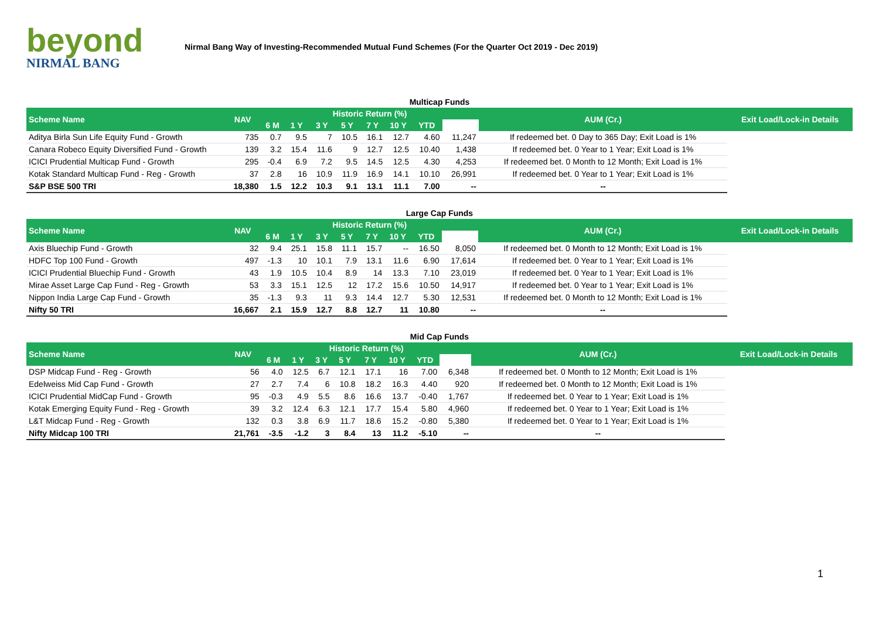beyond
NIRMAL BANG
Nirmal Bang Way of Investing-Recommended Mutual Fund Schemes (For the Quarter Oct 2019 - Dec 2019)
Multicap Funds
| Scheme Name | NAV | Historic Return (%) | | | | | | | | AUM (Cr.) | Exit Load/Lock-in Details |
| --- | --- | --- | --- | --- | --- | --- | --- | --- | --- | --- | --- |
| | | 6 M | 1 Y | 3 Y | 5 Y | 7 Y | 10 Y | YTD | | | |
| Aditya Birla Sun Life Equity Fund - Growth | 735 | 0.7 | 9.5 | 7 | 10.5 | 16.1 | 12.7 | 4.60 | 11,247 | If redeemed bet. 0 Day to 365 Day; Exit Load is 1% | |
| Canara Robeco Equity Diversified Fund - Growth | 139 | 3.2 | 15.4 | 11.6 | 9 | 12.7 | 12.5 | 10.40 | 1,438 | If redeemed bet. 0 Year to 1 Year; Exit Load is 1% | |
| ICICI Prudential Multicap Fund - Growth | 295 | -0.4 | 6.9 | 7.2 | 9.5 | 14.5 | 12.5 | 4.30 | 4,253 | If redeemed bet. 0 Month to 12 Month; Exit Load is 1% | |
| Kotak Standard Multicap Fund - Reg - Growth | 37 | 2.8 | 16 | 10.9 | 11.9 | 16.9 | 14.1 | 10.10 | 26,991 | If redeemed bet. 0 Year to 1 Year; Exit Load is 1% | |
| S&P BSE 500 TRI | 18,380 | 1.5 | 12.2 | 10.3 | 9.1 | 13.1 | 11.1 | 7.00 | -- | -- | |
Large Cap Funds
| Scheme Name | NAV | Historic Return (%) | | | | | | | | AUM (Cr.) | Exit Load/Lock-in Details |
| --- | --- | --- | --- | --- | --- | --- | --- | --- | --- | --- | --- |
| | | 6 M | 1 Y | 3 Y | 5 Y | 7 Y | 10 Y | YTD | | | |
| Axis Bluechip Fund - Growth | 32 | 9.4 | 25.1 | 15.8 | 11.1 | 15.7 | -- | 16.50 | 8,050 | If redeemed bet. 0 Month to 12 Month; Exit Load is 1% | |
| HDFC Top 100 Fund - Growth | 497 | -1.3 | 10 | 10.1 | 7.9 | 13.1 | 11.6 | 6.90 | 17,614 | If redeemed bet. 0 Year to 1 Year; Exit Load is 1% | |
| ICICI Prudential Bluechip Fund - Growth | 43 | 1.9 | 10.5 | 10.4 | 8.9 | 14 | 13.3 | 7.10 | 23,019 | If redeemed bet. 0 Year to 1 Year; Exit Load is 1% | |
| Mirae Asset Large Cap Fund - Reg - Growth | 53 | 3.3 | 15.1 | 12.5 | 12 | 17.2 | 15.6 | 10.50 | 14,917 | If redeemed bet. 0 Year to 1 Year; Exit Load is 1% | |
| Nippon India Large Cap Fund - Growth | 35 | -1.3 | 9.3 | 11 | 9.3 | 14.4 | 12.7 | 5.30 | 12,531 | If redeemed bet. 0 Month to 12 Month; Exit Load is 1% | |
| Nifty 50 TRI | 16,667 | 2.1 | 15.9 | 12.7 | 8.8 | 12.7 | 11 | 10.80 | -- | -- | |
Mid Cap Funds
| Scheme Name | NAV | Historic Return (%) | | | | | | | | AUM (Cr.) | Exit Load/Lock-in Details |
| --- | --- | --- | --- | --- | --- | --- | --- | --- | --- | --- | --- |
| | | 6 M | 1 Y | 3 Y | 5 Y | 7 Y | 10 Y | YTD | | | |
| DSP Midcap Fund - Reg - Growth | 56 | 4.0 | 12.5 | 6.7 | 12.1 | 17.1 | 16 | 7.00 | 6,348 | If redeemed bet. 0 Month to 12 Month; Exit Load is 1% | |
| Edelweiss Mid Cap Fund - Growth | 27 | 2.7 | 7.4 | 6 | 10.8 | 18.2 | 16.3 | 4.40 | 920 | If redeemed bet. 0 Month to 12 Month; Exit Load is 1% | |
| ICICI Prudential MidCap Fund - Growth | 95 | -0.3 | 4.9 | 5.5 | 8.6 | 16.6 | 13.7 | -0.40 | 1,767 | If redeemed bet. 0 Year to 1 Year; Exit Load is 1% | |
| Kotak Emerging Equity Fund - Reg - Growth | 39 | 3.2 | 12.4 | 6.3 | 12.1 | 17.7 | 15.4 | 5.80 | 4,960 | If redeemed bet. 0 Year to 1 Year; Exit Load is 1% | |
| L&T Midcap Fund - Reg - Growth | 132 | 0.3 | 3.8 | 6.9 | 11.7 | 18.6 | 15.2 | -0.80 | 5,380 | If redeemed bet. 0 Year to 1 Year; Exit Load is 1% | |
| Nifty Midcap 100 TRI | 21,761 | -3.5 | -1.2 | 3 | 8.4 | 13 | 11.2 | -5.10 | -- | -- | |
1